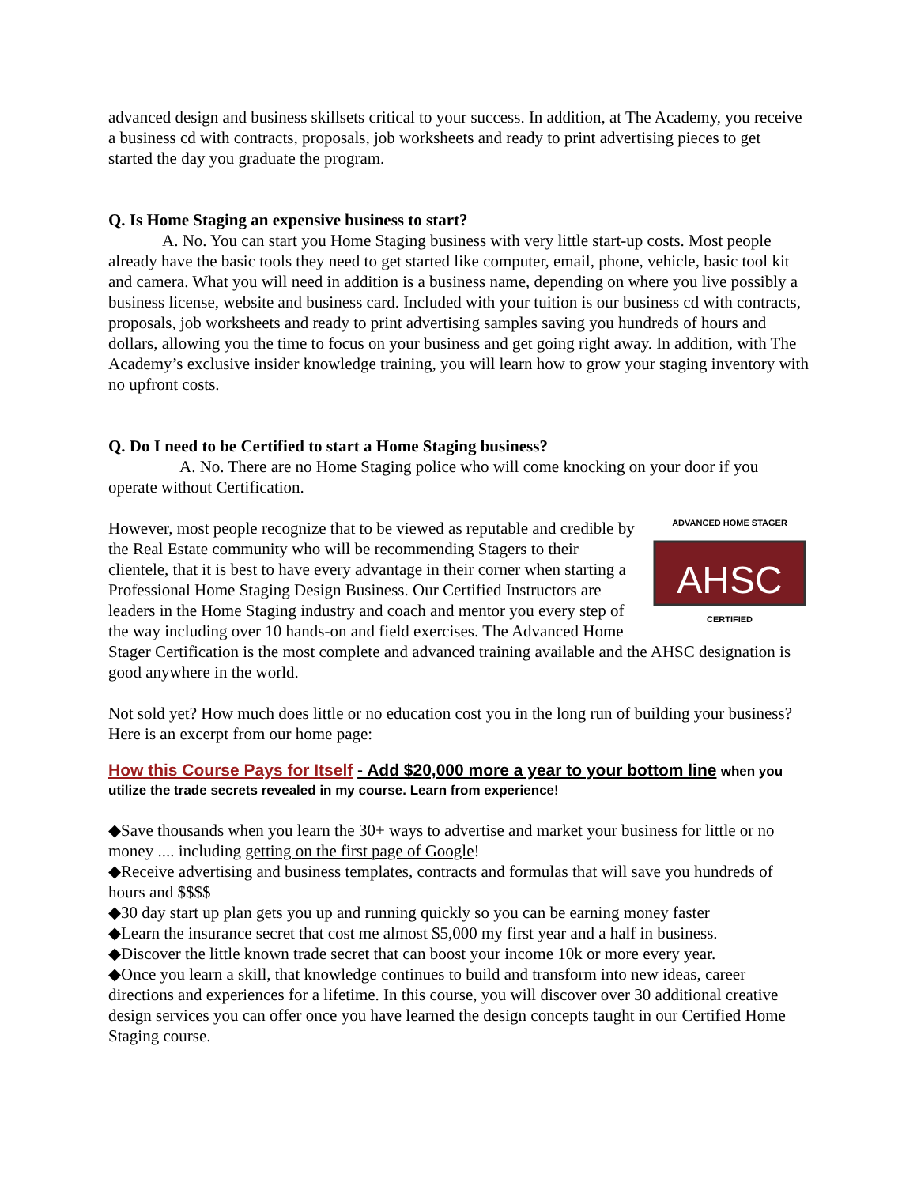advanced design and business skillsets critical to your success. In addition, at The Academy, you receive a business cd with contracts, proposals, job worksheets and ready to print advertising pieces to get started the day you graduate the program.
Q. Is Home Staging an expensive business to start?
A. No. You can start you Home Staging business with very little start-up costs. Most people already have the basic tools they need to get started like computer, email, phone, vehicle, basic tool kit and camera. What you will need in addition is a business name, depending on where you live possibly a business license, website and business card. Included with your tuition is our business cd with contracts, proposals, job worksheets and ready to print advertising samples saving you hundreds of hours and dollars, allowing you the time to focus on your business and get going right away. In addition, with The Academy’s exclusive insider knowledge training, you will learn how to grow your staging inventory with no upfront costs.
Q. Do I need to be Certified to start a Home Staging business?
A. No. There are no Home Staging police who will come knocking on your door if you operate without Certification.
ADVANCED HOME STAGER
AHSC
CERTIFIED
However, most people recognize that to be viewed as reputable and credible by the Real Estate community who will be recommending Stagers to their clientele, that it is best to have every advantage in their corner when starting a Professional Home Staging Design Business. Our Certified Instructors are leaders in the Home Staging industry and coach and mentor you every step of the way including over 10 hands-on and field exercises. The Advanced Home Stager Certification is the most complete and advanced training available and the AHSC designation is good anywhere in the world.
Not sold yet? How much does little or no education cost you in the long run of building your business? Here is an excerpt from our home page:
How this Course Pays for Itself - Add $20,000 more a year to your bottom line when you utilize the trade secrets revealed in my course. Learn from experience!
◆Save thousands when you learn the 30+ ways to advertise and market your business for little or no money .... including getting on the first page of Google!
◆Receive advertising and business templates, contracts and formulas that will save you hundreds of hours and $$$$
◆30 day start up plan gets you up and running quickly so you can be earning money faster
◆Learn the insurance secret that cost me almost $5,000 my first year and a half in business.
◆Discover the little known trade secret that can boost your income 10k or more every year.
◆Once you learn a skill, that knowledge continues to build and transform into new ideas, career directions and experiences for a lifetime. In this course, you will discover over 30 additional creative design services you can offer once you have learned the design concepts taught in our Certified Home Staging course.